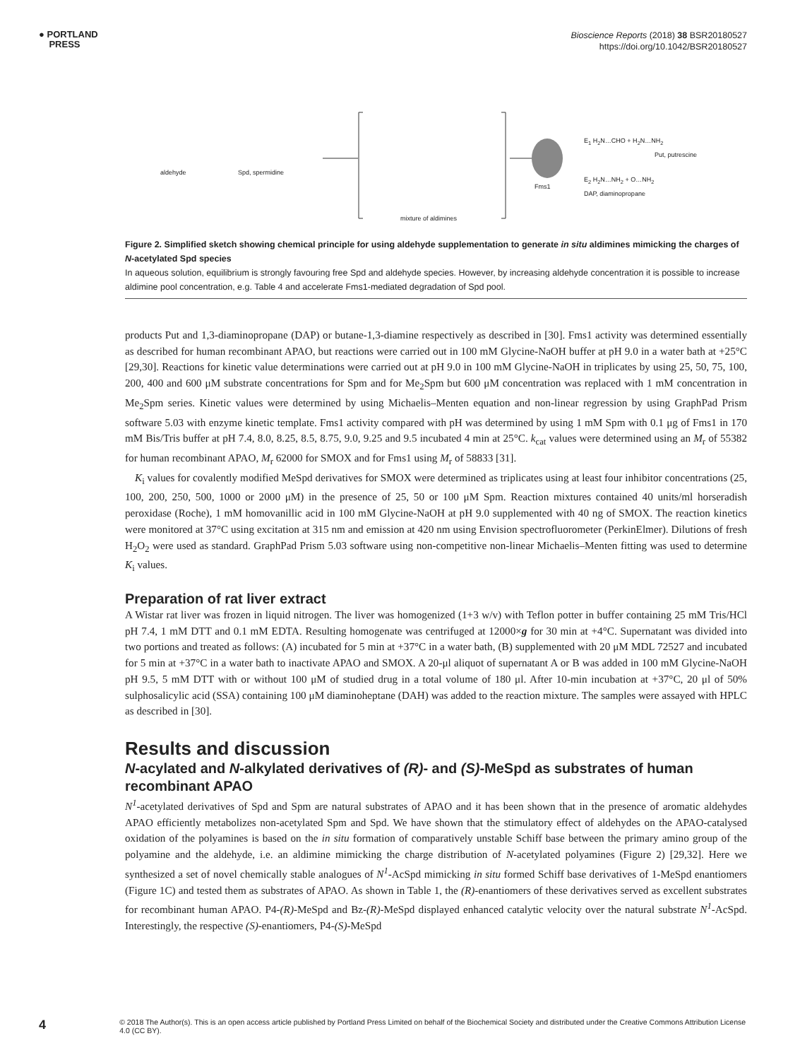● PORTLAND
PRESS
Bioscience Reports (2018) 38 BSR20180527
https://doi.org/10.1042/BSR20180527
aldehyde Spd, spermidine
mixture of aldimines
Fms1
E<sub>1</sub> H<sub>2</sub>N…CHO + H<sub>2</sub>N…NH<sub>2</sub>
Put, putrescine
E<sub>2</sub> H<sub>2</sub>N…NH<sub>2</sub> + O…NH<sub>2</sub>
DAP, diaminopropane
Figure 2. Simplified sketch showing chemical principle for using aldehyde supplementation to generate in situ aldimines mimicking the charges of N-acetylated Spd species
In aqueous solution, equilibrium is strongly favouring free Spd and aldehyde species. However, by increasing aldehyde concentration it is possible to increase aldimine pool concentration, e.g. Table 4 and accelerate Fms1-mediated degradation of Spd pool.
products Put and 1,3-diaminopropane (DAP) or butane-1,3-diamine respectively as described in [30]. Fms1 activity was determined essentially as described for human recombinant APAO, but reactions were carried out in 100 mM Glycine-NaOH buffer at pH 9.0 in a water bath at +25°C [29,30]. Reactions for kinetic value determinations were carried out at pH 9.0 in 100 mM Glycine-NaOH in triplicates by using 25, 50, 75, 100, 200, 400 and 600 μM substrate concentrations for Spm and for Me<sub>2</sub>Spm but 600 μM concentration was replaced with 1 mM concentration in Me<sub>2</sub>Spm series. Kinetic values were determined by using Michaelis–Menten equation and non-linear regression by using GraphPad Prism software 5.03 with enzyme kinetic template. Fms1 activity compared with pH was determined by using 1 mM Spm with 0.1 μg of Fms1 in 170 mM Bis/Tris buffer at pH 7.4, 8.0, 8.25, 8.5, 8.75, 9.0, 9.25 and 9.5 incubated 4 min at 25°C. k<sub>cat</sub> values were determined using an M<sub>r</sub> of 55382 for human recombinant APAO, M<sub>r</sub> 62000 for SMOX and for Fms1 using M<sub>r</sub> of 58833 [31].
K<sub>i</sub> values for covalently modified MeSpd derivatives for SMOX were determined as triplicates using at least four inhibitor concentrations (25, 100, 200, 250, 500, 1000 or 2000 μM) in the presence of 25, 50 or 100 μM Spm. Reaction mixtures contained 40 units/ml horseradish peroxidase (Roche), 1 mM homovanillic acid in 100 mM Glycine-NaOH at pH 9.0 supplemented with 40 ng of SMOX. The reaction kinetics were monitored at 37°C using excitation at 315 nm and emission at 420 nm using Envision spectrofluorometer (PerkinElmer). Dilutions of fresh H<sub>2</sub>O<sub>2</sub> were used as standard. GraphPad Prism 5.03 software using non-competitive non-linear Michaelis–Menten fitting was used to determine K<sub>i</sub> values.
Preparation of rat liver extract
A Wistar rat liver was frozen in liquid nitrogen. The liver was homogenized (1+3 w/v) with Teflon potter in buffer containing 25 mM Tris/HCl pH 7.4, 1 mM DTT and 0.1 mM EDTA. Resulting homogenate was centrifuged at 12000×g for 30 min at +4°C. Supernatant was divided into two portions and treated as follows: (A) incubated for 5 min at +37°C in a water bath, (B) supplemented with 20 μM MDL 72527 and incubated for 5 min at +37°C in a water bath to inactivate APAO and SMOX. A 20-μl aliquot of supernatant A or B was added in 100 mM Glycine-NaOH pH 9.5, 5 mM DTT with or without 100 μM of studied drug in a total volume of 180 μl. After 10-min incubation at +37°C, 20 μl of 50% sulphosalicylic acid (SSA) containing 100 μM diaminoheptane (DAH) was added to the reaction mixture. The samples were assayed with HPLC as described in [30].
Results and discussion
N-acylated and N-alkylated derivatives of (R)- and (S)-MeSpd as substrates of human recombinant APAO
N<sup>1</sup>-acetylated derivatives of Spd and Spm are natural substrates of APAO and it has been shown that in the presence of aromatic aldehydes APAO efficiently metabolizes non-acetylated Spm and Spd. We have shown that the stimulatory effect of aldehydes on the APAO-catalysed oxidation of the polyamines is based on the in situ formation of comparatively unstable Schiff base between the primary amino group of the polyamine and the aldehyde, i.e. an aldimine mimicking the charge distribution of N-acetylated polyamines (Figure 2) [29,32]. Here we synthesized a set of novel chemically stable analogues of N<sup>1</sup>-AcSpd mimicking in situ formed Schiff base derivatives of 1-MeSpd enantiomers (Figure 1C) and tested them as substrates of APAO. As shown in Table 1, the (R)-enantiomers of these derivatives served as excellent substrates for recombinant human APAO. P4-(R)-MeSpd and Bz-(R)-MeSpd displayed enhanced catalytic velocity over the natural substrate N<sup>1</sup>-AcSpd. Interestingly, the respective (S)-enantiomers, P4-(S)-MeSpd
4
© 2018 The Author(s). This is an open access article published by Portland Press Limited on behalf of the Biochemical Society and distributed under the Creative Commons Attribution License 4.0 (CC BY).